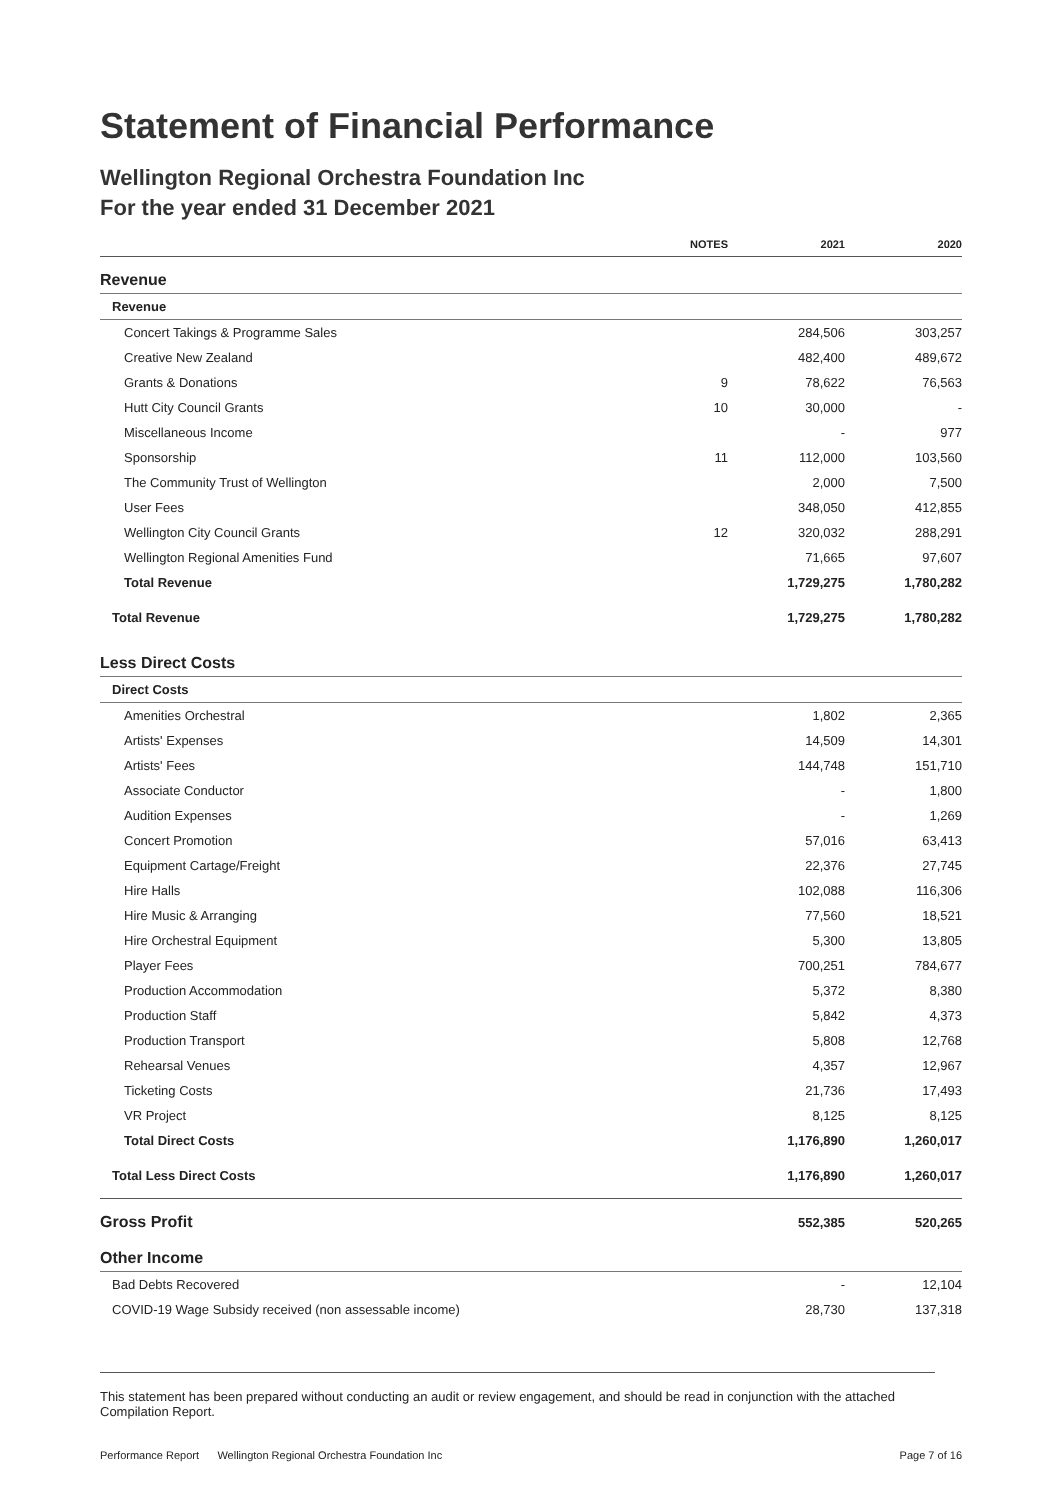Statement of Financial Performance
Wellington Regional Orchestra Foundation Inc
For the year ended 31 December 2021
| | NOTES | 2021 | 2020 |
| --- | --- | --- | --- |
| Revenue | | | |
| Revenue | | | |
| Concert Takings & Programme Sales | | 284,506 | 303,257 |
| Creative New Zealand | | 482,400 | 489,672 |
| Grants & Donations | 9 | 78,622 | 76,563 |
| Hutt City Council Grants | 10 | 30,000 | - |
| Miscellaneous Income | | - | 977 |
| Sponsorship | 11 | 112,000 | 103,560 |
| The Community Trust of Wellington | | 2,000 | 7,500 |
| User Fees | | 348,050 | 412,855 |
| Wellington City Council Grants | 12 | 320,032 | 288,291 |
| Wellington Regional Amenities Fund | | 71,665 | 97,607 |
| Total Revenue | | 1,729,275 | 1,780,282 |
| Total Revenue | | 1,729,275 | 1,780,282 |
| Less Direct Costs | | | |
| Direct Costs | | | |
| Amenities Orchestral | | 1,802 | 2,365 |
| Artists' Expenses | | 14,509 | 14,301 |
| Artists' Fees | | 144,748 | 151,710 |
| Associate Conductor | | - | 1,800 |
| Audition Expenses | | - | 1,269 |
| Concert Promotion | | 57,016 | 63,413 |
| Equipment Cartage/Freight | | 22,376 | 27,745 |
| Hire Halls | | 102,088 | 116,306 |
| Hire Music & Arranging | | 77,560 | 18,521 |
| Hire Orchestral Equipment | | 5,300 | 13,805 |
| Player Fees | | 700,251 | 784,677 |
| Production Accommodation | | 5,372 | 8,380 |
| Production Staff | | 5,842 | 4,373 |
| Production Transport | | 5,808 | 12,768 |
| Rehearsal Venues | | 4,357 | 12,967 |
| Ticketing Costs | | 21,736 | 17,493 |
| VR Project | | 8,125 | 8,125 |
| Total Direct Costs | | 1,176,890 | 1,260,017 |
| Total Less Direct Costs | | 1,176,890 | 1,260,017 |
| Gross Profit | | 552,385 | 520,265 |
| Other Income | | | |
| Bad Debts Recovered | | - | 12,104 |
| COVID-19 Wage Subsidy received (non assessable income) | | 28,730 | 137,318 |
This statement has been prepared without conducting an audit or review engagement, and should be read in conjunction with the attached Compilation Report.
Performance Report Wellington Regional Orchestra Foundation Inc Page 7 of 16